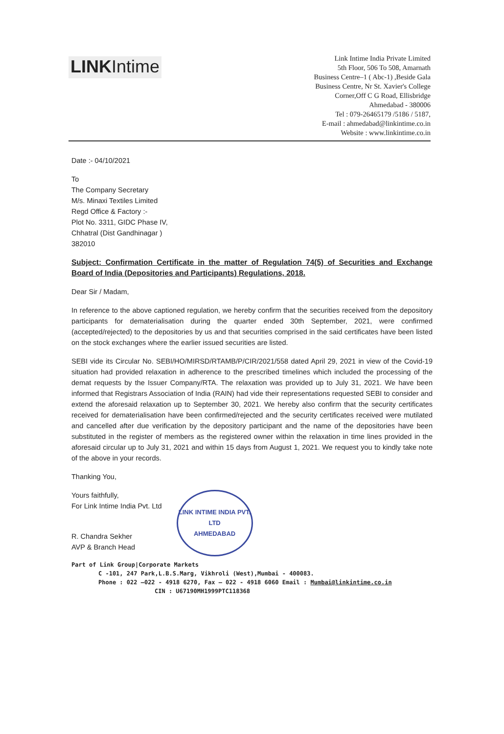LINKIntime
Link Intime India Private Limited
5th Floor, 506 To 508, Amarnath
Business Centre–1 ( Abc-1) ,Beside Gala
Business Centre, Nr St. Xavier's College
Corner,Off C G Road, Ellisbridge
Ahmedabad - 380006
Tel : 079-26465179 /5186 / 5187,
E-mail : ahmedabad@linkintime.co.in
Website : www.linkintime.co.in
Date :- 04/10/2021
To
The Company Secretary
M/s. Minaxi Textiles Limited
Regd Office & Factory :-
Plot No. 3311, GIDC Phase IV,
Chhatral (Dist Gandhinagar )
382010
Subject: Confirmation Certificate in the matter of Regulation 74(5) of Securities and Exchange Board of India (Depositories and Participants) Regulations, 2018.
Dear Sir / Madam,
In reference to the above captioned regulation, we hereby confirm that the securities received from the depository participants for dematerialisation during the quarter ended 30th September, 2021, were confirmed (accepted/rejected) to the depositories by us and that securities comprised in the said certificates have been listed on the stock exchanges where the earlier issued securities are listed.
SEBI vide its Circular No. SEBI/HO/MIRSD/RTAMB/P/CIR/2021/558 dated April 29, 2021 in view of the Covid-19 situation had provided relaxation in adherence to the prescribed timelines which included the processing of the demat requests by the Issuer Company/RTA. The relaxation was provided up to July 31, 2021. We have been informed that Registrars Association of India (RAIN) had vide their representations requested SEBI to consider and extend the aforesaid relaxation up to September 30, 2021. We hereby also confirm that the security certificates received for dematerialisation have been confirmed/rejected and the security certificates received were mutilated and cancelled after due verification by the depository participant and the name of the depositories have been substituted in the register of members as the registered owner within the relaxation in time lines provided in the aforesaid circular up to July 31, 2021 and within 15 days from August 1, 2021. We request you to kindly take note of the above in your records.
Thanking You,
Yours faithfully,
For Link Intime India Pvt. Ltd
R. Chandra Sekher
AVP & Branch Head
LINK INTIME INDIA PVT. LTD
AHMEDABAD
Part of Link Group|Corporate Markets
C -101, 247 Park,L.B.S.Marg, Vikhroli (West),Mumbai - 400083.
Phone : 022 –022 - 4918 6270, Fax – 022 - 4918 6060 Email : Mumbai@linkintime.co.in
CIN : U67190MH1999PTC118368